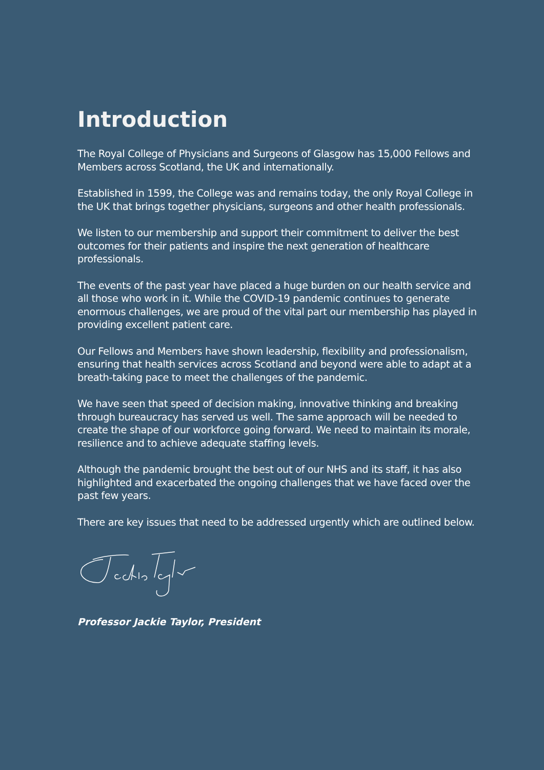Introduction
The Royal College of Physicians and Surgeons of Glasgow has 15,000 Fellows and Members across Scotland, the UK and internationally.
Established in 1599, the College was and remains today, the only Royal College in the UK that brings together physicians, surgeons and other health professionals.
We listen to our membership and support their commitment to deliver the best outcomes for their patients and inspire the next generation of healthcare professionals.
The events of the past year have placed a huge burden on our health service and all those who work in it. While the COVID-19 pandemic continues to generate enormous challenges, we are proud of the vital part our membership has played in providing excellent patient care.
Our Fellows and Members have shown leadership, flexibility and professionalism, ensuring that health services across Scotland and beyond were able to adapt at a breath-taking pace to meet the challenges of the pandemic.
We have seen that speed of decision making, innovative thinking and breaking through bureaucracy has served us well. The same approach will be needed to create the shape of our workforce going forward. We need to maintain its morale, resilience and to achieve adequate staffing levels.
Although the pandemic brought the best out of our NHS and its staff, it has also highlighted and exacerbated the ongoing challenges that we have faced over the past few years.
There are key issues that need to be addressed urgently which are outlined below.
Professor Jackie Taylor, President